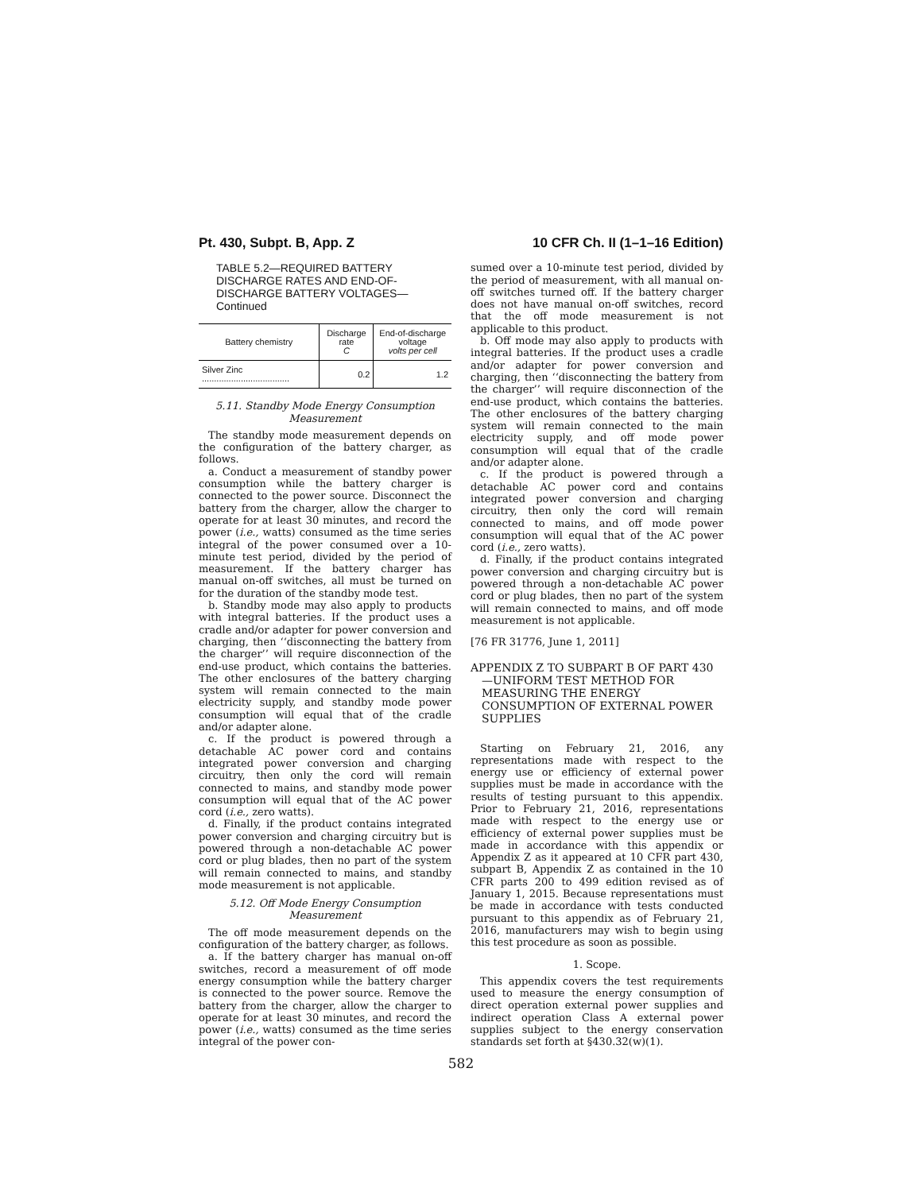Pt. 430, Subpt. B, App. Z 10 CFR Ch. II (1–1–16 Edition)
TABLE 5.2—REQUIRED BATTERY DISCHARGE RATES AND END-OF-DISCHARGE BATTERY VOLTAGES—Continued
| Battery chemistry | Discharge rate C | End-of-discharge voltage volts per cell |
| --- | --- | --- |
| Silver Zinc .................................... | 0.2 | 1.2 |
5.11. Standby Mode Energy Consumption Measurement
The standby mode measurement depends on the configuration of the battery charger, as follows.
a. Conduct a measurement of standby power consumption while the battery charger is connected to the power source. Disconnect the battery from the charger, allow the charger to operate for at least 30 minutes, and record the power (i.e., watts) consumed as the time series integral of the power consumed over a 10-minute test period, divided by the period of measurement. If the battery charger has manual on-off switches, all must be turned on for the duration of the standby mode test.
b. Standby mode may also apply to products with integral batteries. If the product uses a cradle and/or adapter for power conversion and charging, then ‘‘disconnecting the battery from the charger’’ will require disconnection of the end-use product, which contains the batteries. The other enclosures of the battery charging system will remain connected to the main electricity supply, and standby mode power consumption will equal that of the cradle and/or adapter alone.
c. If the product is powered through a detachable AC power cord and contains integrated power conversion and charging circuitry, then only the cord will remain connected to mains, and standby mode power consumption will equal that of the AC power cord (i.e., zero watts).
d. Finally, if the product contains integrated power conversion and charging circuitry but is powered through a non-detachable AC power cord or plug blades, then no part of the system will remain connected to mains, and standby mode measurement is not applicable.
5.12. Off Mode Energy Consumption Measurement
The off mode measurement depends on the configuration of the battery charger, as follows.
a. If the battery charger has manual on-off switches, record a measurement of off mode energy consumption while the battery charger is connected to the power source. Remove the battery from the charger, allow the charger to operate for at least 30 minutes, and record the power (i.e., watts) consumed as the time series integral of the power con-
sumed over a 10-minute test period, divided by the period of measurement, with all manual on-off switches turned off. If the battery charger does not have manual on-off switches, record that the off mode measurement is not applicable to this product.
b. Off mode may also apply to products with integral batteries. If the product uses a cradle and/or adapter for power conversion and charging, then ‘‘disconnecting the battery from the charger’’ will require disconnection of the end-use product, which contains the batteries. The other enclosures of the battery charging system will remain connected to the main electricity supply, and off mode power consumption will equal that of the cradle and/or adapter alone.
c. If the product is powered through a detachable AC power cord and contains integrated power conversion and charging circuitry, then only the cord will remain connected to mains, and off mode power consumption will equal that of the AC power cord (i.e., zero watts).
d. Finally, if the product contains integrated power conversion and charging circuitry but is powered through a non-detachable AC power cord or plug blades, then no part of the system will remain connected to mains, and off mode measurement is not applicable.
[76 FR 31776, June 1, 2011]
APPENDIX Z TO SUBPART B OF PART 430—UNIFORM TEST METHOD FOR MEASURING THE ENERGY CONSUMPTION OF EXTERNAL POWER SUPPLIES
Starting on February 21, 2016, any representations made with respect to the energy use or efficiency of external power supplies must be made in accordance with the results of testing pursuant to this appendix. Prior to February 21, 2016, representations made with respect to the energy use or efficiency of external power supplies must be made in accordance with this appendix or Appendix Z as it appeared at 10 CFR part 430, subpart B, Appendix Z as contained in the 10 CFR parts 200 to 499 edition revised as of January 1, 2015. Because representations must be made in accordance with tests conducted pursuant to this appendix as of February 21, 2016, manufacturers may wish to begin using this test procedure as soon as possible.
1. Scope.
This appendix covers the test requirements used to measure the energy consumption of direct operation external power supplies and indirect operation Class A external power supplies subject to the energy conservation standards set forth at §430.32(w)(1).
582